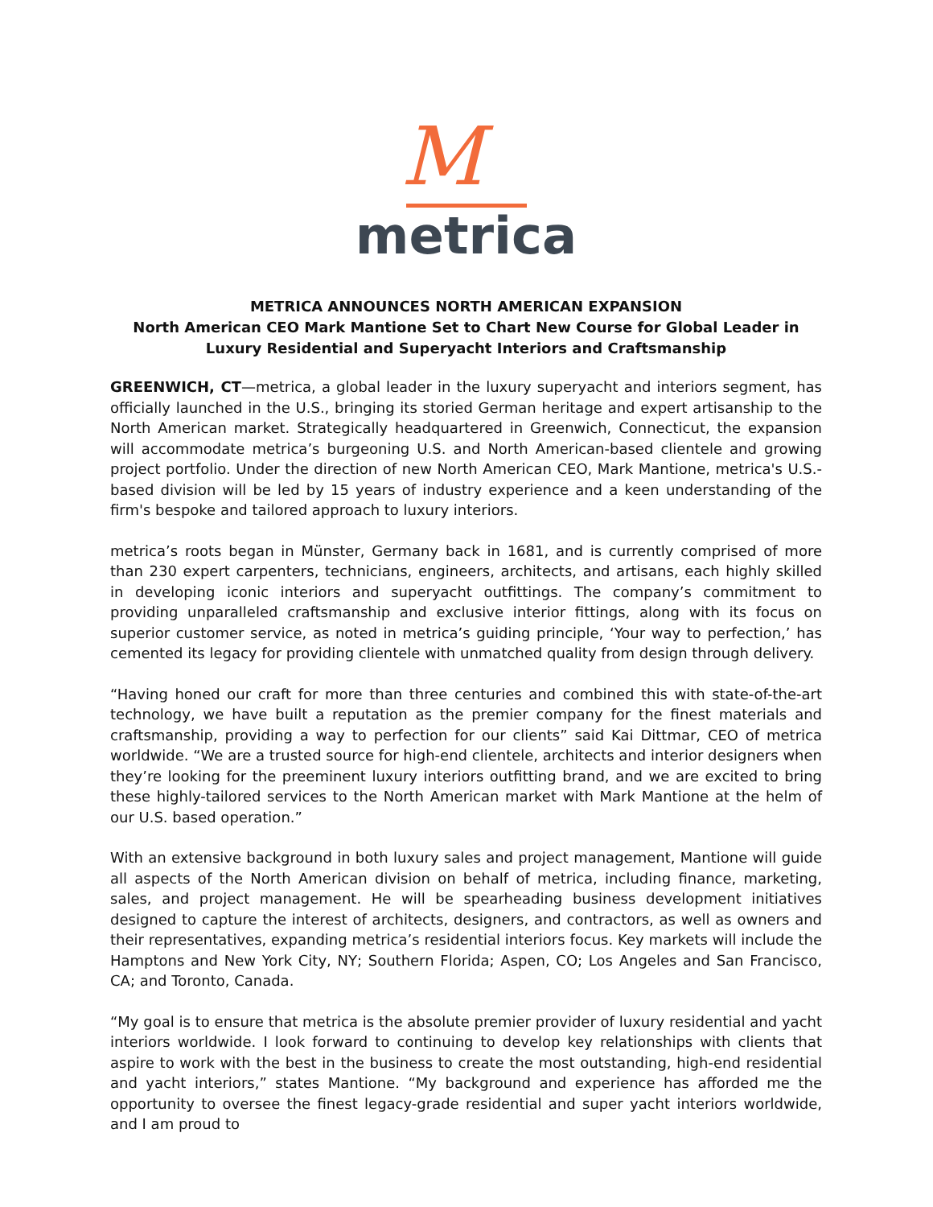M
metrica
METRICA ANNOUNCES NORTH AMERICAN EXPANSION
North American CEO Mark Mantione Set to Chart New Course for Global Leader in Luxury Residential and Superyacht Interiors and Craftsmanship
GREENWICH, CT—metrica, a global leader in the luxury superyacht and interiors segment, has officially launched in the U.S., bringing its storied German heritage and expert artisanship to the North American market. Strategically headquartered in Greenwich, Connecticut, the expansion will accommodate metrica’s burgeoning U.S. and North American-based clientele and growing project portfolio. Under the direction of new North American CEO, Mark Mantione, metrica's U.S.-based division will be led by 15 years of industry experience and a keen understanding of the firm's bespoke and tailored approach to luxury interiors.
metrica’s roots began in Münster, Germany back in 1681, and is currently comprised of more than 230 expert carpenters, technicians, engineers, architects, and artisans, each highly skilled in developing iconic interiors and superyacht outfittings. The company’s commitment to providing unparalleled craftsmanship and exclusive interior fittings, along with its focus on superior customer service, as noted in metrica’s guiding principle, ‘Your way to perfection,’ has cemented its legacy for providing clientele with unmatched quality from design through delivery.
“Having honed our craft for more than three centuries and combined this with state-of-the-art technology, we have built a reputation as the premier company for the finest materials and craftsmanship, providing a way to perfection for our clients” said Kai Dittmar, CEO of metrica worldwide. “We are a trusted source for high-end clientele, architects and interior designers when they’re looking for the preeminent luxury interiors outfitting brand, and we are excited to bring these highly-tailored services to the North American market with Mark Mantione at the helm of our U.S. based operation.”
With an extensive background in both luxury sales and project management, Mantione will guide all aspects of the North American division on behalf of metrica, including finance, marketing, sales, and project management. He will be spearheading business development initiatives designed to capture the interest of architects, designers, and contractors, as well as owners and their representatives, expanding metrica’s residential interiors focus. Key markets will include the Hamptons and New York City, NY; Southern Florida; Aspen, CO; Los Angeles and San Francisco, CA; and Toronto, Canada.
“My goal is to ensure that metrica is the absolute premier provider of luxury residential and yacht interiors worldwide. I look forward to continuing to develop key relationships with clients that aspire to work with the best in the business to create the most outstanding, high-end residential and yacht interiors,” states Mantione. “My background and experience has afforded me the opportunity to oversee the finest legacy-grade residential and super yacht interiors worldwide, and I am proud to